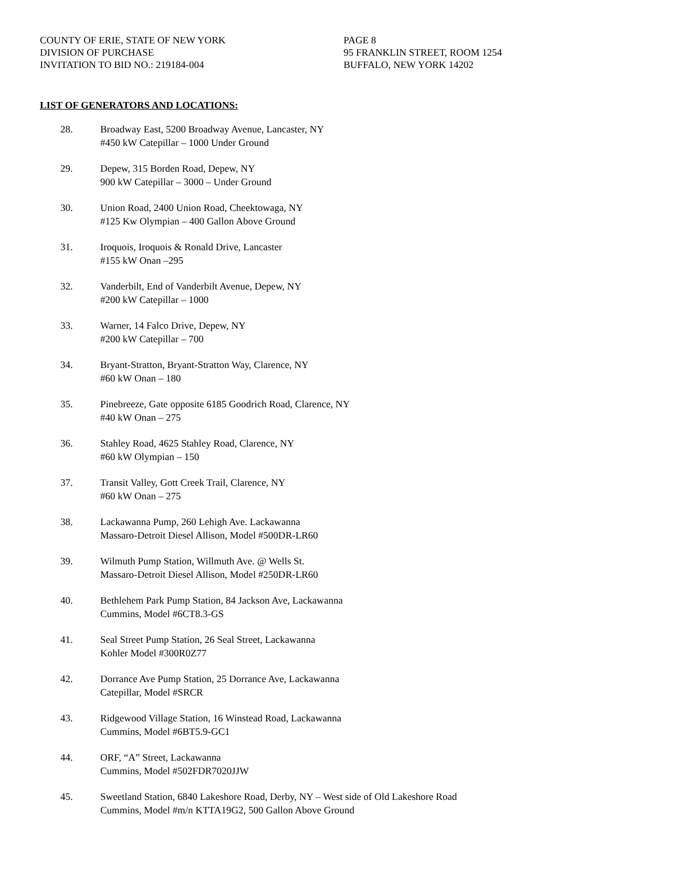COUNTY OF ERIE, STATE OF NEW YORK
DIVISION OF PURCHASE
INVITATION TO BID NO.: 219184-004
PAGE 8
95 FRANKLIN STREET, ROOM 1254
BUFFALO, NEW YORK 14202
LIST OF GENERATORS AND LOCATIONS:
28. Broadway East, 5200 Broadway Avenue, Lancaster, NY
#450 kW Catepillar – 1000 Under Ground
29. Depew, 315 Borden Road, Depew, NY
900 kW Catepillar – 3000 – Under Ground
30. Union Road, 2400 Union Road, Cheektowaga, NY
#125 Kw Olympian – 400 Gallon Above Ground
31. Iroquois, Iroquois & Ronald Drive, Lancaster
#155 kW Onan –295
32. Vanderbilt, End of Vanderbilt Avenue, Depew, NY
#200 kW Catepillar – 1000
33. Warner, 14 Falco Drive, Depew, NY
#200 kW Catepillar – 700
34. Bryant-Stratton, Bryant-Stratton Way, Clarence, NY
#60 kW Onan – 180
35. Pinebreeze, Gate opposite 6185 Goodrich Road, Clarence, NY
#40 kW Onan – 275
36. Stahley Road, 4625 Stahley Road, Clarence, NY
#60 kW Olympian – 150
37. Transit Valley, Gott Creek Trail, Clarence, NY
#60 kW Onan – 275
38. Lackawanna Pump, 260 Lehigh Ave. Lackawanna
Massaro-Detroit Diesel Allison, Model #500DR-LR60
39. Wilmuth Pump Station, Willmuth Ave. @ Wells St.
Massaro-Detroit Diesel Allison, Model #250DR-LR60
40. Bethlehem Park Pump Station, 84 Jackson Ave, Lackawanna
Cummins, Model #6CT8.3-GS
41. Seal Street Pump Station, 26 Seal Street, Lackawanna
Kohler Model #300R0Z77
42. Dorrance Ave Pump Station, 25 Dorrance Ave, Lackawanna
Catepillar, Model #SRCR
43. Ridgewood Village Station, 16 Winstead Road, Lackawanna
Cummins, Model #6BT5.9-GC1
44. ORF, “A” Street, Lackawanna
Cummins, Model #502FDR7020JJW
45. Sweetland Station, 6840 Lakeshore Road, Derby, NY – West side of Old Lakeshore Road
Cummins, Model #m/n KTTA19G2, 500 Gallon Above Ground